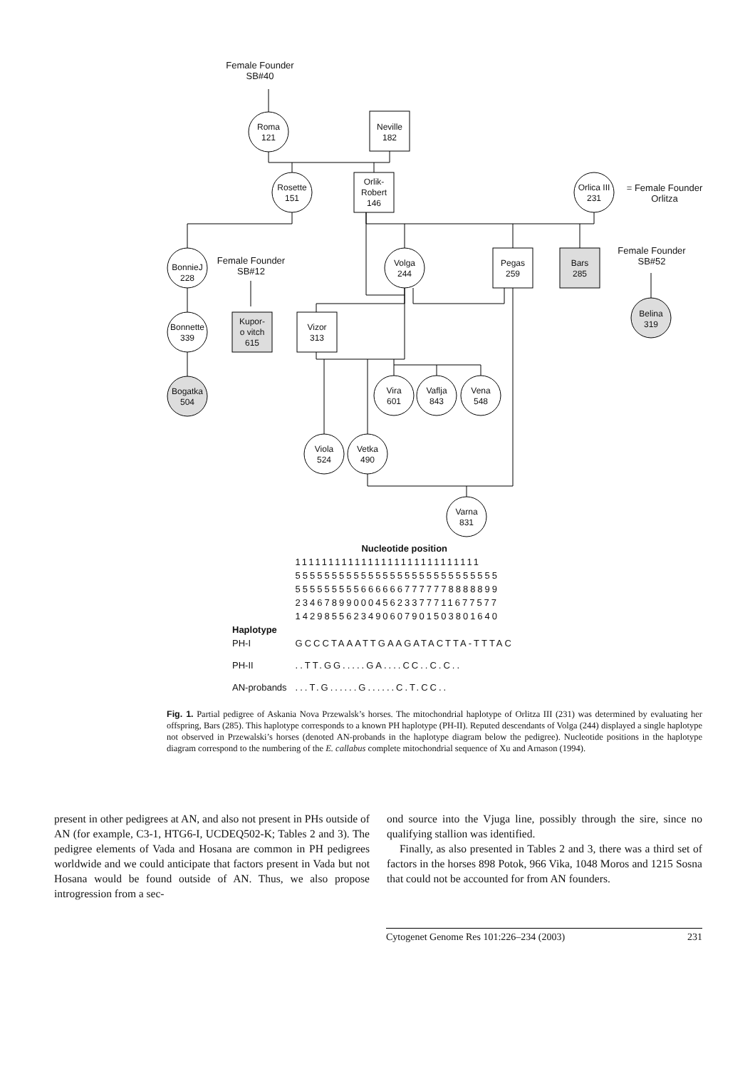Female Founder
SB#40
Roma
121
Neville
182
Rosette
151
Orlik-
Robert
146
Orlica III
231
= Female Founder
Orlitza
BonnieJ
228
Female Founder
SB#12
Volga
244
Pegas
259
Bars
285
Female Founder
SB#52
Belina
319
Bonnette
339
Kupor-
o vitch
615
Vizor
313
Bogatka
504
Vira
601
Vaflja
843
Vena
548
Viola
524
Vetka
490
Varna
831
| | Nucleotide position |
| | 1111111111111111111111111111 |
| | 5555555555555555555555555555 |
| | 5555555556666667777778888899 |
| | 2346789900045623377711677577 |
| | 1429855623490607901503801640 |
| Haplotype | |
| PH-I | GCCCTAAATTGAAGATACTTA-TTTAC |
| PH-II | ..TT.GG.....GA....CC..C.C.. |
| AN-probands | ...T.G......G......C.T.CC.. |
Fig. 1. Partial pedigree of Askania Nova Przewalsk’s horses. The mitochondrial haplotype of Orlitza III (231) was determined by evaluating her offspring, Bars (285). This haplotype corresponds to a known PH haplotype (PH-II). Reputed descendants of Volga (244) displayed a single haplotype not observed in Przewalski’s horses (denoted AN-probands in the haplotype diagram below the pedigree). Nucleotide positions in the haplotype diagram correspond to the numbering of the E. callabus complete mitochondrial sequence of Xu and Arnason (1994).
present in other pedigrees at AN, and also not present in PHs outside of AN (for example, C3-1, HTG6-I, UCDEQ502-K; Tables 2 and 3). The pedigree elements of Vada and Hosana are common in PH pedigrees worldwide and we could anticipate that factors present in Vada but not Hosana would be found outside of AN. Thus, we also propose introgression from a sec-
ond source into the Vjuga line, possibly through the sire, since no qualifying stallion was identified.
Finally, as also presented in Tables 2 and 3, there was a third set of factors in the horses 898 Potok, 966 Vika, 1048 Moros and 1215 Sosna that could not be accounted for from AN founders.
Cytogenet Genome Res 101:226–234 (2003) 231